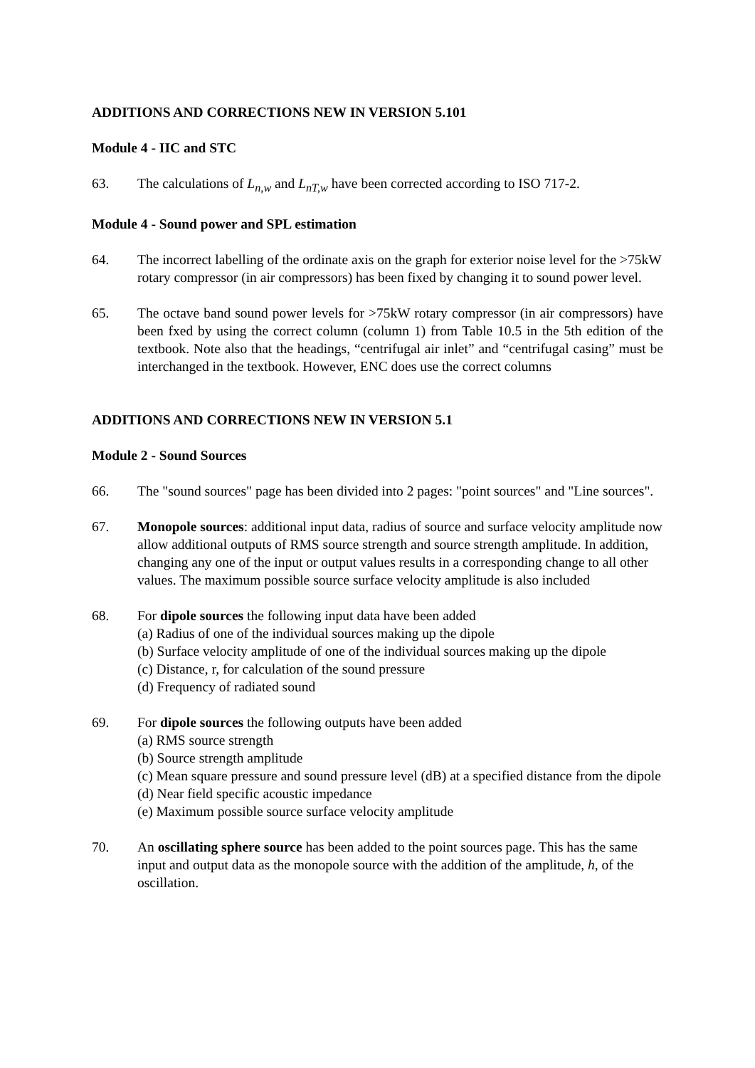ADDITIONS AND CORRECTIONS NEW IN VERSION 5.101
Module 4 - IIC and STC
63. The calculations of L<sub>n,w</sub> and L<sub>nT,w</sub> have been corrected according to ISO 717-2.
Module 4 - Sound power and SPL estimation
64. The incorrect labelling of the ordinate axis on the graph for exterior noise level for the >75kW rotary compressor (in air compressors) has been fixed by changing it to sound power level.
65. The octave band sound power levels for >75kW rotary compressor (in air compressors) have been fxed by using the correct column (column 1) from Table 10.5 in the 5th edition of the textbook. Note also that the headings, “centrifugal air inlet” and “centrifugal casing” must be interchanged in the textbook. However, ENC does use the correct columns
ADDITIONS AND CORRECTIONS NEW IN VERSION 5.1
Module 2 - Sound Sources
66. The "sound sources" page has been divided into 2 pages: "point sources" and "Line sources".
67. Monopole sources: additional input data, radius of source and surface velocity amplitude now allow additional outputs of RMS source strength and source strength amplitude. In addition, changing any one of the input or output values results in a corresponding change to all other values. The maximum possible source surface velocity amplitude is also included
68. For dipole sources the following input data have been added
(a) Radius of one of the individual sources making up the dipole
(b) Surface velocity amplitude of one of the individual sources making up the dipole
(c) Distance, r, for calculation of the sound pressure
(d) Frequency of radiated sound
69. For dipole sources the following outputs have been added
(a) RMS source strength
(b) Source strength amplitude
(c) Mean square pressure and sound pressure level (dB) at a specified distance from the dipole
(d) Near field specific acoustic impedance
(e) Maximum possible source surface velocity amplitude
70. An oscillating sphere source has been added to the point sources page. This has the same input and output data as the monopole source with the addition of the amplitude, h, of the oscillation.